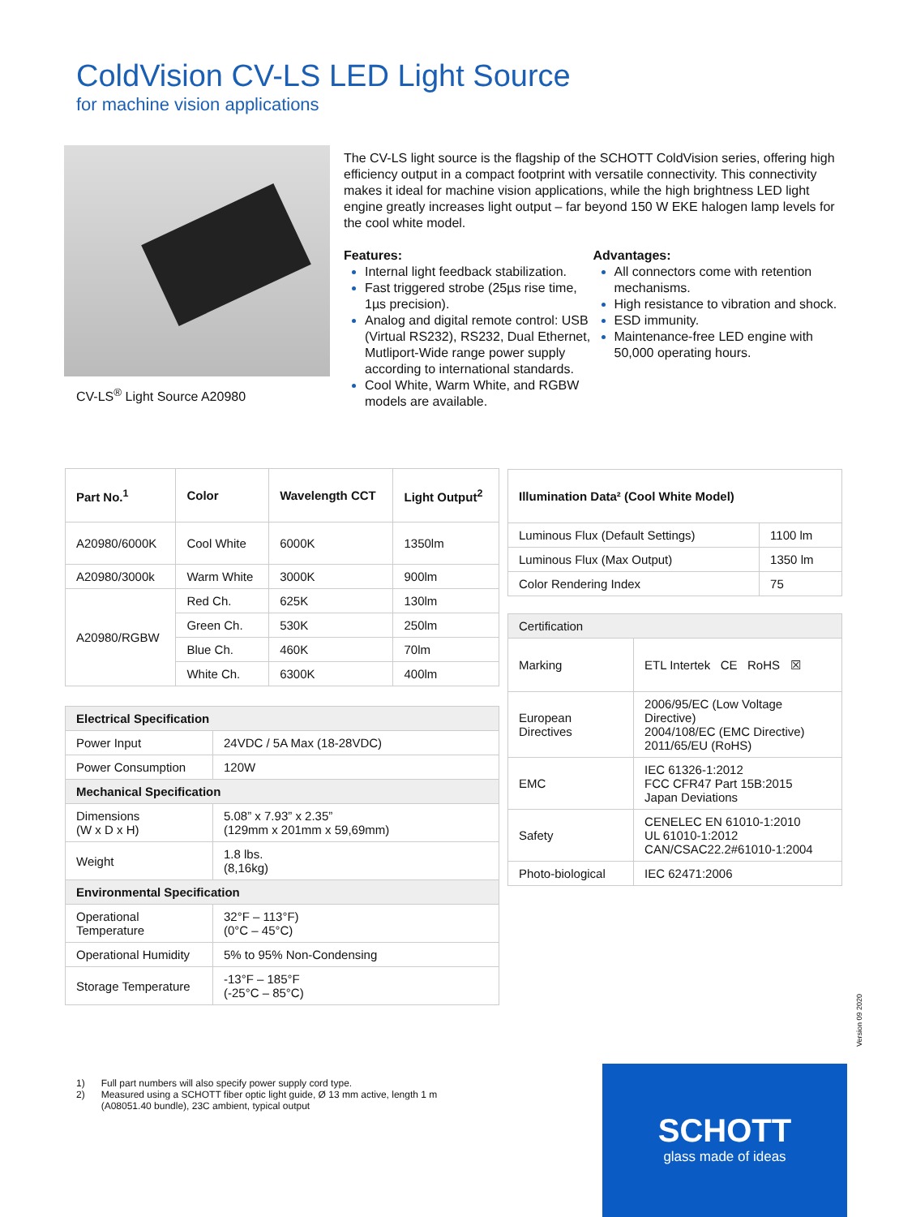ColdVision CV-LS LED Light Source
for machine vision applications
CV-LS<sup>®</sup> Light Source A20980
The CV-LS light source is the flagship of the SCHOTT ColdVision series, offering high efficiency output in a compact footprint with versatile connectivity. This connectivity makes it ideal for machine vision applications, while the high brightness LED light engine greatly increases light output – far beyond 150 W EKE halogen lamp levels for the cool white model.
Features:
Internal light feedback stabilization.
Fast triggered strobe (25µs rise time, 1µs precision).
Analog and digital remote control: USB (Virtual RS232), RS232, Dual Ethernet, Mutliport-Wide range power supply according to international standards.
Cool White, Warm White, and RGBW models are available.
Advantages:
All connectors come with retention mechanisms.
High resistance to vibration and shock.
ESD immunity.
Maintenance-free LED engine with 50,000 operating hours.
| Part No.<sup>1</sup> | Color | Wavelength CCT | Light Output<sup>2</sup> |
| --- | --- | --- | --- |
| A20980/6000K | Cool White | 6000K | 1350lm |
| A20980/3000k | Warm White | 3000K | 900lm |
| A20980/RGBW | Red Ch. | 625K | 130lm |
| | Green Ch. | 530K | 250lm |
| | Blue Ch. | 460K | 70lm |
| | White Ch. | 6300K | 400lm |
| Electrical Specification | |
| --- | --- |
| Power Input | 24VDC / 5A Max (18-28VDC) |
| Power Consumption | 120W |
| Mechanical Specification | |
| Dimensions (W x D x H) | 5.08” x 7.93” x 2.35” (129mm x 201mm x 59,69mm) |
| Weight | 1.8 lbs. (8,16kg) |
| Environmental Specification | |
| Operational Temperature | 32°F – 113°F) (0°C – 45°C) |
| Operational Humidity | 5% to 95% Non-Condensing |
| Storage Temperature | -13°F – 185°F (-25°C – 85°C) |
| Illumination Data² (Cool White Model) | |
| --- | --- |
| Luminous Flux (Default Settings) | 1100 lm |
| Luminous Flux (Max Output) | 1350 lm |
| Color Rendering Index | 75 |
| Certification | |
| Marking | ETL Intertek CE RoHS ☒ |
| European Directives | 2006/95/EC (Low Voltage Directive) 2004/108/EC (EMC Directive) 2011/65/EU (RoHS) |
| EMC | IEC 61326-1:2012 FCC CFR47 Part 15B:2015 Japan Deviations |
| Safety | CENELEC EN 61010-1:2010 UL 61010-1:2012 CAN/CSAC22.2#61010-1:2004 |
| Photo-biological | IEC 62471:2006 |
| 1) | Full part numbers will also specify power supply cord type. |
| 2) | Measured using a SCHOTT fiber optic light guide, Ø 13 mm active, length 1 m (A08051.40 bundle), 23C ambient, typical output |
Version 09 2020
SCHOTT
glass made of ideas